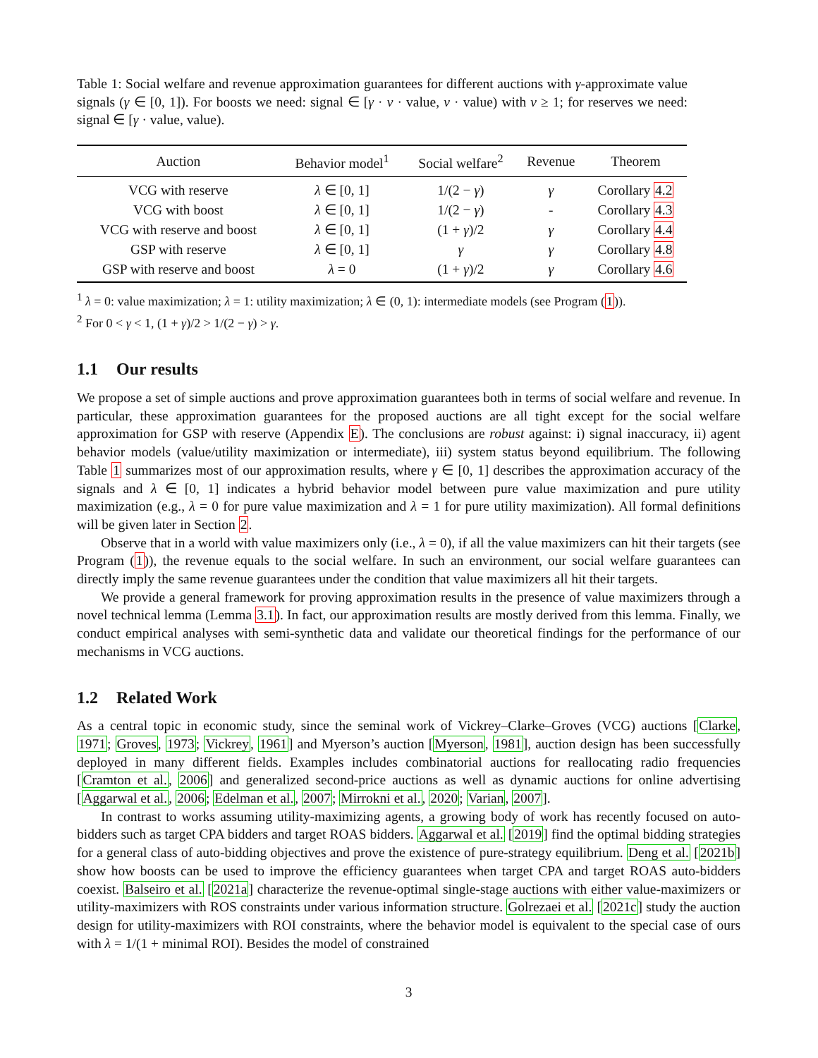Table 1: Social welfare and revenue approximation guarantees for different auctions with γ-approximate value signals (γ ∈ [0, 1]). For boosts we need: signal ∈ [γ · ν · value, ν · value) with ν ≥ 1; for reserves we need: signal ∈ [γ · value, value).
| Auction | Behavior model<sup>1</sup> | Social welfare<sup>2</sup> | Revenue | Theorem |
| --- | --- | --- | --- | --- |
| VCG with reserve | λ ∈ [0, 1] | 1/(2 − γ ) | γ | Corollary 4.2 |
| VCG with boost | λ ∈ [0, 1] | 1/(2 − γ ) | - | Corollary 4.3 |
| VCG with reserve and boost | λ ∈ [0, 1] | (1 + γ )/2 | γ | Corollary 4.4 |
| GSP with reserve | λ ∈ [0, 1] | γ | γ | Corollary 4.8 |
| GSP with reserve and boost | λ = 0 | (1 + γ )/2 | γ | Corollary 4.6 |
<sup>1</sup> λ = 0: value maximization; λ = 1: utility maximization; λ ∈ (0, 1): intermediate models (see Program (1)).
<sup>2</sup> For 0 < γ < 1, (1 + γ)/2 > 1/(2 − γ) > γ.
1.1 Our results
We propose a set of simple auctions and prove approximation guarantees both in terms of social welfare and revenue. In particular, these approximation guarantees for the proposed auctions are all tight except for the social welfare approximation for GSP with reserve (Appendix E). The conclusions are robust against: i) signal inaccuracy, ii) agent behavior models (value/utility maximization or intermediate), iii) system status beyond equilibrium. The following Table 1 summarizes most of our approximation results, where γ ∈ [0, 1] describes the approximation accuracy of the signals and λ ∈ [0, 1] indicates a hybrid behavior model between pure value maximization and pure utility maximization (e.g., λ = 0 for pure value maximization and λ = 1 for pure utility maximization). All formal definitions will be given later in Section 2.
Observe that in a world with value maximizers only (i.e., λ = 0), if all the value maximizers can hit their targets (see Program (1)), the revenue equals to the social welfare. In such an environment, our social welfare guarantees can directly imply the same revenue guarantees under the condition that value maximizers all hit their targets.
We provide a general framework for proving approximation results in the presence of value maximizers through a novel technical lemma (Lemma 3.1). In fact, our approximation results are mostly derived from this lemma. Finally, we conduct empirical analyses with semi-synthetic data and validate our theoretical findings for the performance of our mechanisms in VCG auctions.
1.2 Related Work
As a central topic in economic study, since the seminal work of Vickrey–Clarke–Groves (VCG) auctions [Clarke, 1971; Groves, 1973; Vickrey, 1961] and Myerson’s auction [Myerson, 1981], auction design has been successfully deployed in many different fields. Examples includes combinatorial auctions for reallocating radio frequencies [Cramton et al., 2006] and generalized second-price auctions as well as dynamic auctions for online advertising [Aggarwal et al., 2006; Edelman et al., 2007; Mirrokni et al., 2020; Varian, 2007].
In contrast to works assuming utility-maximizing agents, a growing body of work has recently focused on auto-bidders such as target CPA bidders and target ROAS bidders. Aggarwal et al. [2019] find the optimal bidding strategies for a general class of auto-bidding objectives and prove the existence of pure-strategy equilibrium. Deng et al. [2021b] show how boosts can be used to improve the efficiency guarantees when target CPA and target ROAS auto-bidders coexist. Balseiro et al. [2021a] characterize the revenue-optimal single-stage auctions with either value-maximizers or utility-maximizers with ROS constraints under various information structure. Golrezaei et al. [2021c] study the auction design for utility-maximizers with ROI constraints, where the behavior model is equivalent to the special case of ours with λ = 1/(1 + minimal ROI). Besides the model of constrained
3